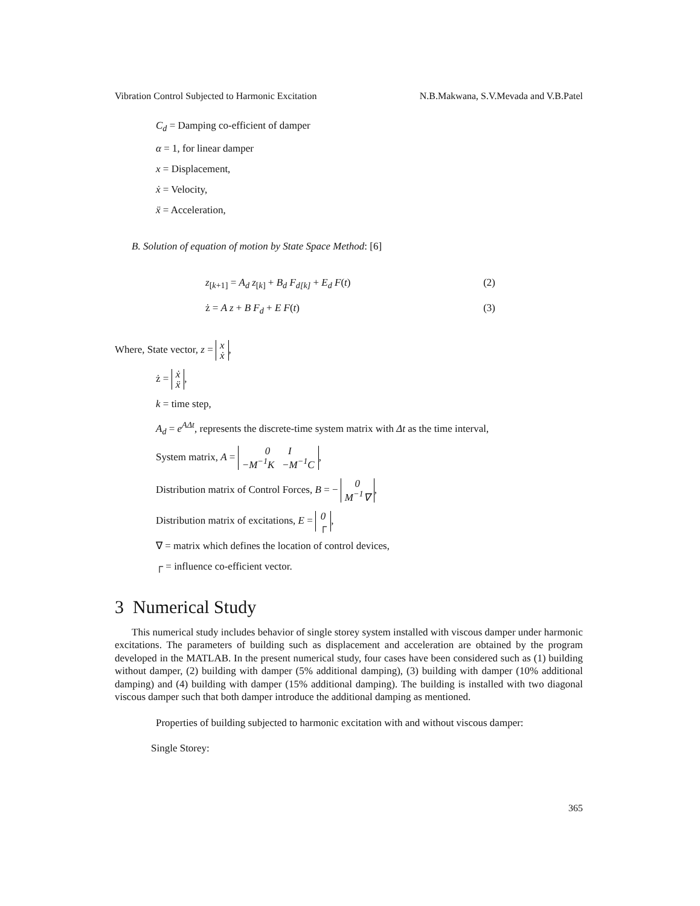Vibration Control Subjected to Harmonic Excitation N.B.Makwana, S.V.Mevada and V.B.Patel
C<sub>d</sub> = Damping co-efficient of damper
α = 1, for linear damper
x = Displacement,
ẋ = Velocity,
ẍ = Acceleration,
B. Solution of equation of motion by State Space Method: [6]
z<sub>[k+1]</sub> = A<sub>d</sub> z<sub>[k]</sub> + B<sub>d</sub> F<sub>d[k]</sub> + E<sub>d</sub> F(t) (2)
ż = A z + B F<sub>d</sub> + E F(t) (3)
Where, State vector, z = x
ẋ,
ż = ẋ
ẍ,
k = time step,
A<sub>d</sub> = e<sup>AΔt</sup>, represents the discrete-time system matrix with Δt as the time interval,
System matrix, A = 0 I
−M<sup>−1</sup>K −M<sup>−1</sup>C,
Distribution matrix of Control Forces, B = − 0
M<sup>−1</sup>∇,
Distribution matrix of excitations, E = 0
┌,
∇ = matrix which defines the location of control devices,
┌ = influence co-efficient vector.
3 Numerical Study
This numerical study includes behavior of single storey system installed with viscous damper under harmonic excitations. The parameters of building such as displacement and acceleration are obtained by the program developed in the MATLAB. In the present numerical study, four cases have been considered such as (1) building without damper, (2) building with damper (5% additional damping), (3) building with damper (10% additional damping) and (4) building with damper (15% additional damping). The building is installed with two diagonal viscous damper such that both damper introduce the additional damping as mentioned.
Properties of building subjected to harmonic excitation with and without viscous damper:
Single Storey:
365